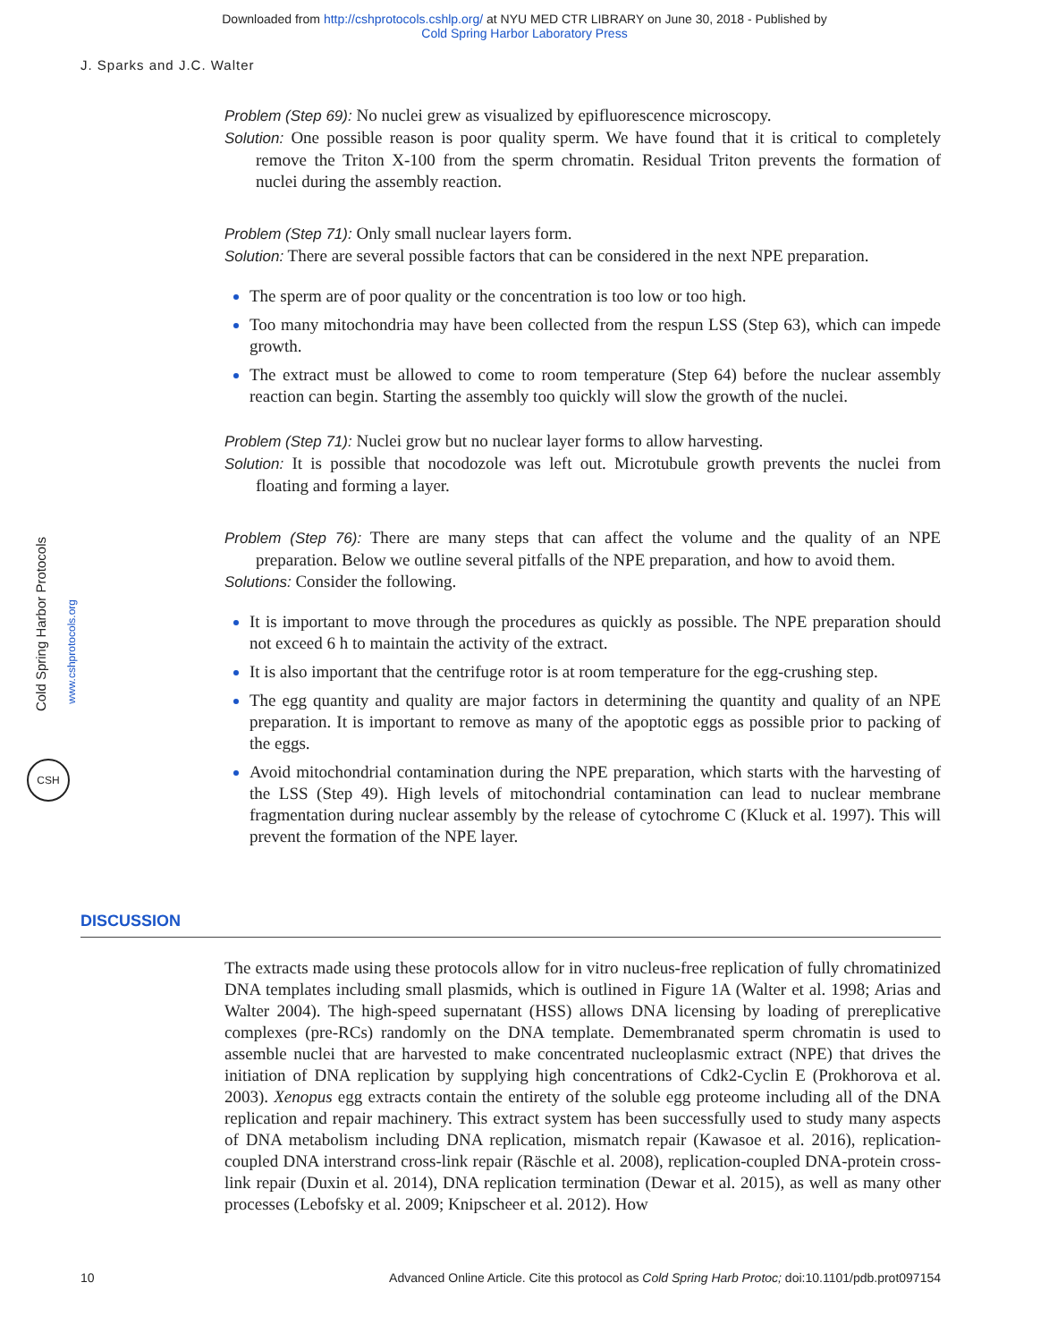Downloaded from http://cshprotocols.cshlp.org/ at NYU MED CTR LIBRARY on June 30, 2018 - Published by
Cold Spring Harbor Laboratory Press
J. Sparks and J.C. Walter
Problem (Step 69): No nuclei grew as visualized by epifluorescence microscopy.
Solution: One possible reason is poor quality sperm. We have found that it is critical to completely remove the Triton X-100 from the sperm chromatin. Residual Triton prevents the formation of nuclei during the assembly reaction.
Problem (Step 71): Only small nuclear layers form.
Solution: There are several possible factors that can be considered in the next NPE preparation.
The sperm are of poor quality or the concentration is too low or too high.
Too many mitochondria may have been collected from the respun LSS (Step 63), which can impede growth.
The extract must be allowed to come to room temperature (Step 64) before the nuclear assembly reaction can begin. Starting the assembly too quickly will slow the growth of the nuclei.
Problem (Step 71): Nuclei grow but no nuclear layer forms to allow harvesting.
Solution: It is possible that nocodozole was left out. Microtubule growth prevents the nuclei from floating and forming a layer.
Problem (Step 76): There are many steps that can affect the volume and the quality of an NPE preparation. Below we outline several pitfalls of the NPE preparation, and how to avoid them.
Solutions: Consider the following.
It is important to move through the procedures as quickly as possible. The NPE preparation should not exceed 6 h to maintain the activity of the extract.
It is also important that the centrifuge rotor is at room temperature for the egg-crushing step.
The egg quantity and quality are major factors in determining the quantity and quality of an NPE preparation. It is important to remove as many of the apoptotic eggs as possible prior to packing of the eggs.
Avoid mitochondrial contamination during the NPE preparation, which starts with the harvesting of the LSS (Step 49). High levels of mitochondrial contamination can lead to nuclear membrane fragmentation during nuclear assembly by the release of cytochrome C (Kluck et al. 1997). This will prevent the formation of the NPE layer.
DISCUSSION
The extracts made using these protocols allow for in vitro nucleus-free replication of fully chromatinized DNA templates including small plasmids, which is outlined in Figure 1A (Walter et al. 1998; Arias and Walter 2004). The high-speed supernatant (HSS) allows DNA licensing by loading of prereplicative complexes (pre-RCs) randomly on the DNA template. Demembranated sperm chromatin is used to assemble nuclei that are harvested to make concentrated nucleoplasmic extract (NPE) that drives the initiation of DNA replication by supplying high concentrations of Cdk2-Cyclin E (Prokhorova et al. 2003). Xenopus egg extracts contain the entirety of the soluble egg proteome including all of the DNA replication and repair machinery. This extract system has been successfully used to study many aspects of DNA metabolism including DNA replication, mismatch repair (Kawasoe et al. 2016), replication-coupled DNA interstrand cross-link repair (Räschle et al. 2008), replication-coupled DNA-protein cross-link repair (Duxin et al. 2014), DNA replication termination (Dewar et al. 2015), as well as many other processes (Lebofsky et al. 2009; Knipscheer et al. 2012). How
Cold Spring Harbor Protocols
www.cshprotocols.org
CSH
10 Advanced Online Article. Cite this protocol as Cold Spring Harb Protoc; doi:10.1101/pdb.prot097154